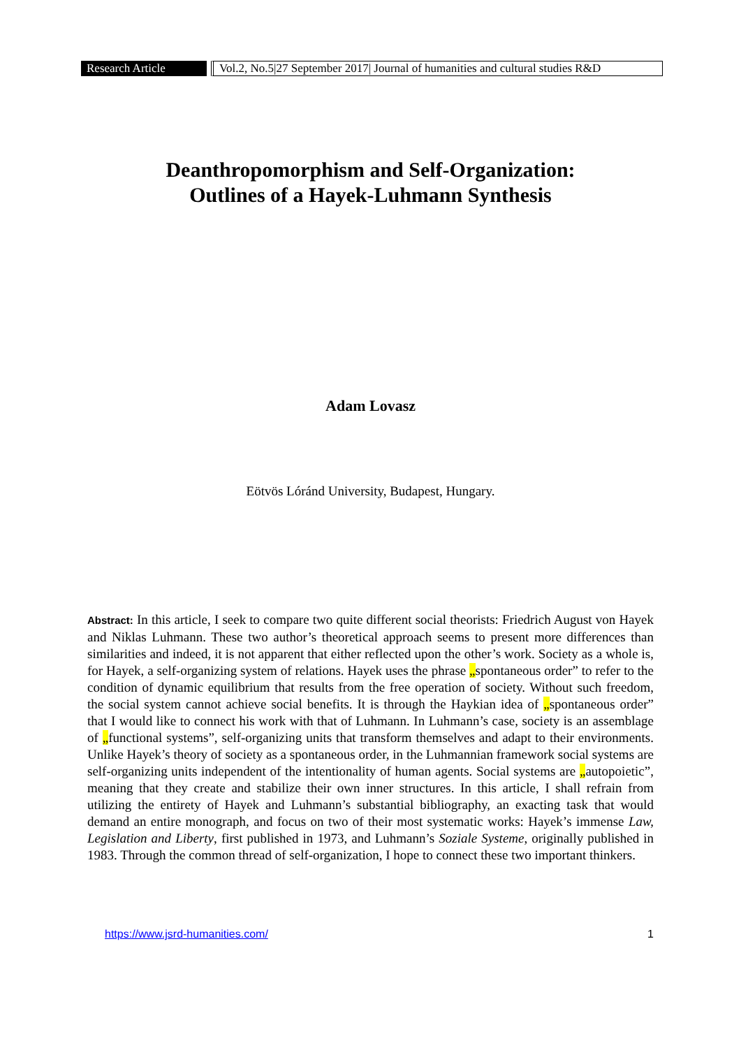Research Article
Vol.2, No.5|27 September 2017| Journal of humanities and cultural studies R&D
Deanthropomorphism and Self-Organization:
Outlines of a Hayek-Luhmann Synthesis
Adam Lovasz
Eötvös Lóránd University, Budapest, Hungary.
Abstract: In this article, I seek to compare two quite different social theorists: Friedrich August von Hayek and Niklas Luhmann. These two author’s theoretical approach seems to present more differences than similarities and indeed, it is not apparent that either reflected upon the other’s work. Society as a whole is, for Hayek, a self-organizing system of relations. Hayek uses the phrase „spontaneous order” to refer to the condition of dynamic equilibrium that results from the free operation of society. Without such freedom, the social system cannot achieve social benefits. It is through the Haykian idea of „spontaneous order” that I would like to connect his work with that of Luhmann. In Luhmann’s case, society is an assemblage of „functional systems”, self-organizing units that transform themselves and adapt to their environments. Unlike Hayek’s theory of society as a spontaneous order, in the Luhmannian framework social systems are self-organizing units independent of the intentionality of human agents. Social systems are „autopoietic”, meaning that they create and stabilize their own inner structures. In this article, I shall refrain from utilizing the entirety of Hayek and Luhmann’s substantial bibliography, an exacting task that would demand an entire monograph, and focus on two of their most systematic works: Hayek’s immense Law, Legislation and Liberty, first published in 1973, and Luhmann’s Soziale Systeme, originally published in 1983. Through the common thread of self-organization, I hope to connect these two important thinkers.
https://www.jsrd-humanities.com/ 1